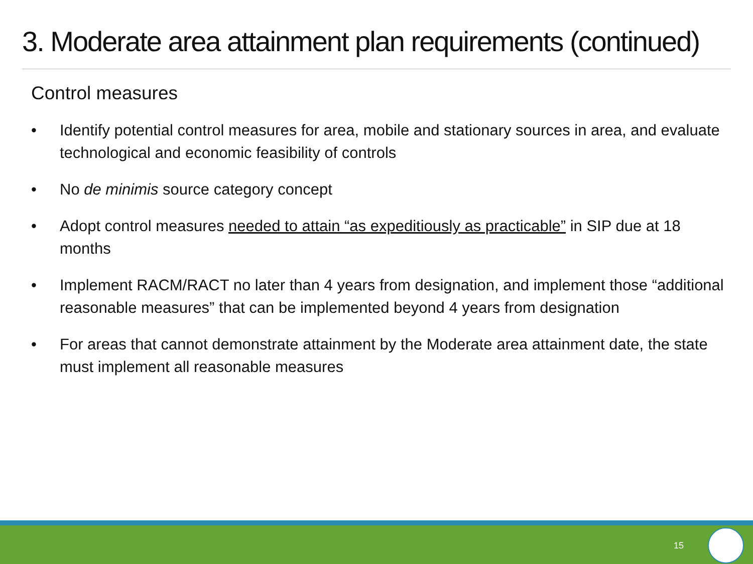3. Moderate area attainment plan requirements (continued)
Control measures
• Identify potential control measures for area, mobile and stationary sources in area, and evaluate technological and economic feasibility of controls
• No de minimis source category concept
• Adopt control measures needed to attain “as expeditiously as practicable” in SIP due at 18 months
• Implement RACM/RACT no later than 4 years from designation, and implement those “additional reasonable measures” that can be implemented beyond 4 years from designation
• For areas that cannot demonstrate attainment by the Moderate area attainment date, the state must implement all reasonable measures
15